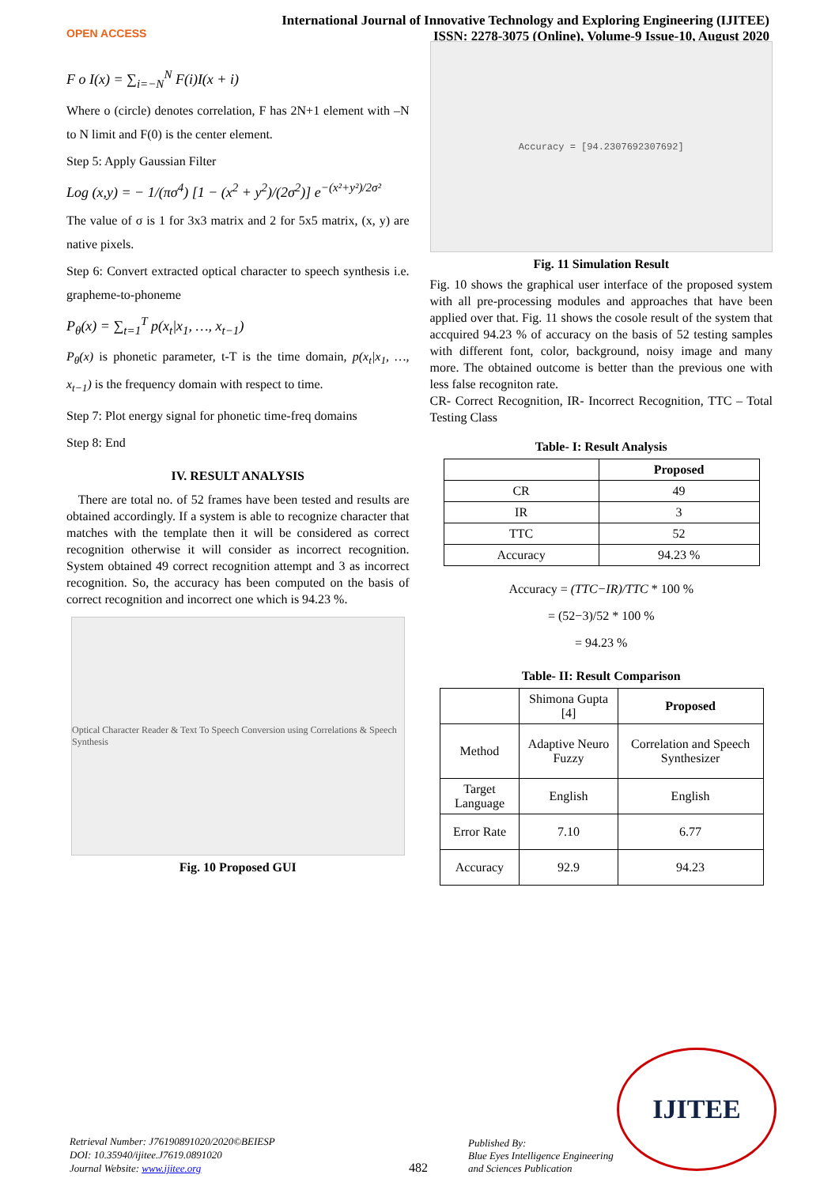OPEN ACCESS
International Journal of Innovative Technology and Exploring Engineering (IJITEE)
ISSN: 2278-3075 (Online), Volume-9 Issue-10, August 2020
F o I(x) = ∑<sub>i=−N</sub><sup>N</sup> F(i)I(x + i)
Where o (circle) denotes correlation, F has 2N+1 element with –N to N limit and F(0) is the center element.
Step 5: Apply Gaussian Filter
Log (x,y) = − 1/(πσ<sup>4</sup>) [1 − (x<sup>2</sup> + y<sup>2</sup>)/(2σ<sup>2</sup>)] e<sup>−(x²+y²)/2σ²</sup>
The value of σ is 1 for 3x3 matrix and 2 for 5x5 matrix, (x, y) are native pixels.
Step 6: Convert extracted optical character to speech synthesis i.e. grapheme-to-phoneme
P<sub>θ</sub>(x) = ∑<sub>t=1</sub><sup>T</sup> p(x<sub>t</sub>|x<sub>1</sub>, …, x<sub>t−1</sub>)
P<sub>θ</sub>(x) is phonetic parameter, t-T is the time domain, p(x<sub>t</sub>|x<sub>1</sub>, …, x<sub>t−1</sub>) is the frequency domain with respect to time.
Step 7: Plot energy signal for phonetic time-freq domains
Step 8: End
IV. RESULT ANALYSIS
There are total no. of 52 frames have been tested and results are obtained accordingly. If a system is able to recognize character that matches with the template then it will be considered as correct recognition otherwise it will consider as incorrect recognition. System obtained 49 correct recognition attempt and 3 as incorrect recognition. So, the accuracy has been computed on the basis of correct recognition and incorrect one which is 94.23 %.
Optical Character Reader & Text To Speech Conversion using Correlations & Speech Synthesis
Fig. 10 Proposed GUI
Accuracy = [94.2307692307692]
Fig. 11 Simulation Result
Fig. 10 shows the graphical user interface of the proposed system with all pre-processing modules and approaches that have been applied over that. Fig. 11 shows the cosole result of the system that accquired 94.23 % of accuracy on the basis of 52 testing samples with different font, color, background, noisy image and many more. The obtained outcome is better than the previous one with less false recogniton rate.
CR- Correct Recognition, IR- Incorrect Recognition, TTC – Total Testing Class
Table- I: Result Analysis
| | Proposed |
| --- | --- |
| CR | 49 |
| IR | 3 |
| TTC | 52 |
| Accuracy | 94.23 % |
Accuracy = (TTC−IR)/TTC * 100 %
= (52−3)/52 * 100 %
= 94.23 %
Table- II: Result Comparison
| | Shimona Gupta [4] | Proposed |
| Method | Adaptive Neuro Fuzzy | Correlation and Speech Synthesizer |
| Target Language | English | English |
| Error Rate | 7.10 | 6.77 |
| Accuracy | 92.9 | 94.23 |
Retrieval Number: J76190891020/2020©BEIESP
DOI: 10.35940/ijitee.J7619.0891020
Journal Website: www.ijitee.org
482
Published By:
Blue Eyes Intelligence Engineering
and Sciences Publication
IJITEE